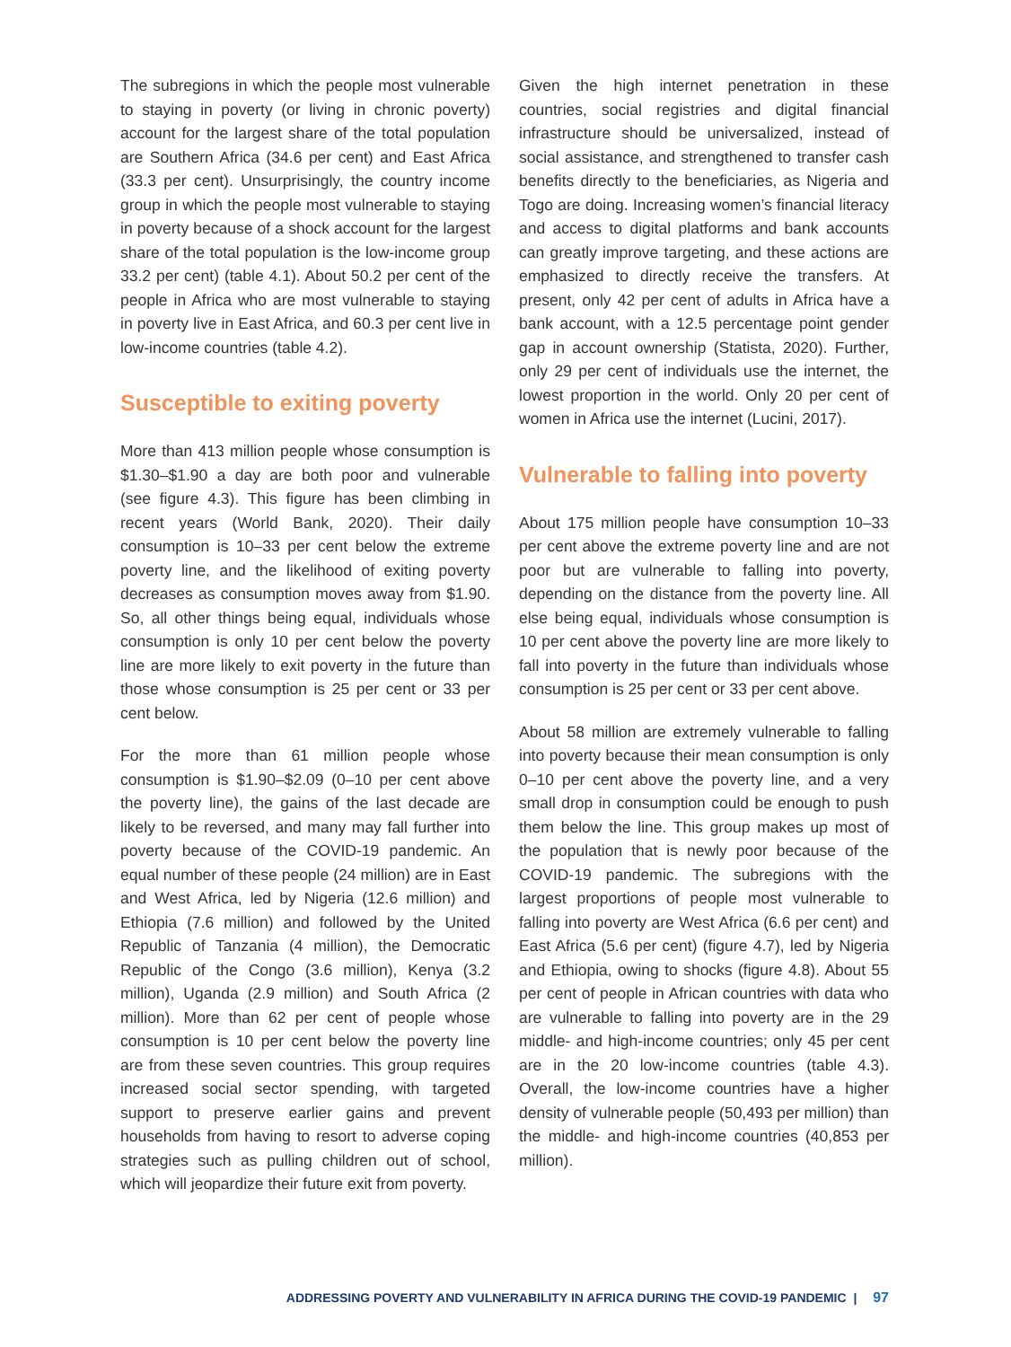The subregions in which the people most vulnerable to staying in poverty (or living in chronic poverty) account for the largest share of the total population are Southern Africa (34.6 per cent) and East Africa (33.3 per cent). Unsurprisingly, the country income group in which the people most vulnerable to staying in poverty because of a shock account for the largest share of the total population is the low-income group 33.2 per cent) (table 4.1). About 50.2 per cent of the people in Africa who are most vulnerable to staying in poverty live in East Africa, and 60.3 per cent live in low-income countries (table 4.2).
Susceptible to exiting poverty
More than 413 million people whose consumption is $1.30–$1.90 a day are both poor and vulnerable (see figure 4.3). This figure has been climbing in recent years (World Bank, 2020). Their daily consumption is 10–33 per cent below the extreme poverty line, and the likelihood of exiting poverty decreases as consumption moves away from $1.90. So, all other things being equal, individuals whose consumption is only 10 per cent below the poverty line are more likely to exit poverty in the future than those whose consumption is 25 per cent or 33 per cent below.
For the more than 61 million people whose consumption is $1.90–$2.09 (0–10 per cent above the poverty line), the gains of the last decade are likely to be reversed, and many may fall further into poverty because of the COVID-19 pandemic. An equal number of these people (24 million) are in East and West Africa, led by Nigeria (12.6 million) and Ethiopia (7.6 million) and followed by the United Republic of Tanzania (4 million), the Democratic Republic of the Congo (3.6 million), Kenya (3.2 million), Uganda (2.9 million) and South Africa (2 million). More than 62 per cent of people whose consumption is 10 per cent below the poverty line are from these seven countries. This group requires increased social sector spending, with targeted support to preserve earlier gains and prevent households from having to resort to adverse coping strategies such as pulling children out of school, which will jeopardize their future exit from poverty.
Given the high internet penetration in these countries, social registries and digital financial infrastructure should be universalized, instead of social assistance, and strengthened to transfer cash benefits directly to the beneficiaries, as Nigeria and Togo are doing. Increasing women’s financial literacy and access to digital platforms and bank accounts can greatly improve targeting, and these actions are emphasized to directly receive the transfers. At present, only 42 per cent of adults in Africa have a bank account, with a 12.5 percentage point gender gap in account ownership (Statista, 2020). Further, only 29 per cent of individuals use the internet, the lowest proportion in the world. Only 20 per cent of women in Africa use the internet (Lucini, 2017).
Vulnerable to falling into poverty
About 175 million people have consumption 10–33 per cent above the extreme poverty line and are not poor but are vulnerable to falling into poverty, depending on the distance from the poverty line. All else being equal, individuals whose consumption is 10 per cent above the poverty line are more likely to fall into poverty in the future than individuals whose consumption is 25 per cent or 33 per cent above.
About 58 million are extremely vulnerable to falling into poverty because their mean consumption is only 0–10 per cent above the poverty line, and a very small drop in consumption could be enough to push them below the line. This group makes up most of the population that is newly poor because of the COVID-19 pandemic. The subregions with the largest proportions of people most vulnerable to falling into poverty are West Africa (6.6 per cent) and East Africa (5.6 per cent) (figure 4.7), led by Nigeria and Ethiopia, owing to shocks (figure 4.8). About 55 per cent of people in African countries with data who are vulnerable to falling into poverty are in the 29 middle- and high-income countries; only 45 per cent are in the 20 low-income countries (table 4.3). Overall, the low-income countries have a higher density of vulnerable people (50,493 per million) than the middle- and high-income countries (40,853 per million).
ADDRESSING POVERTY AND VULNERABILITY IN AFRICA DURING THE COVID-19 PANDEMIC | 97